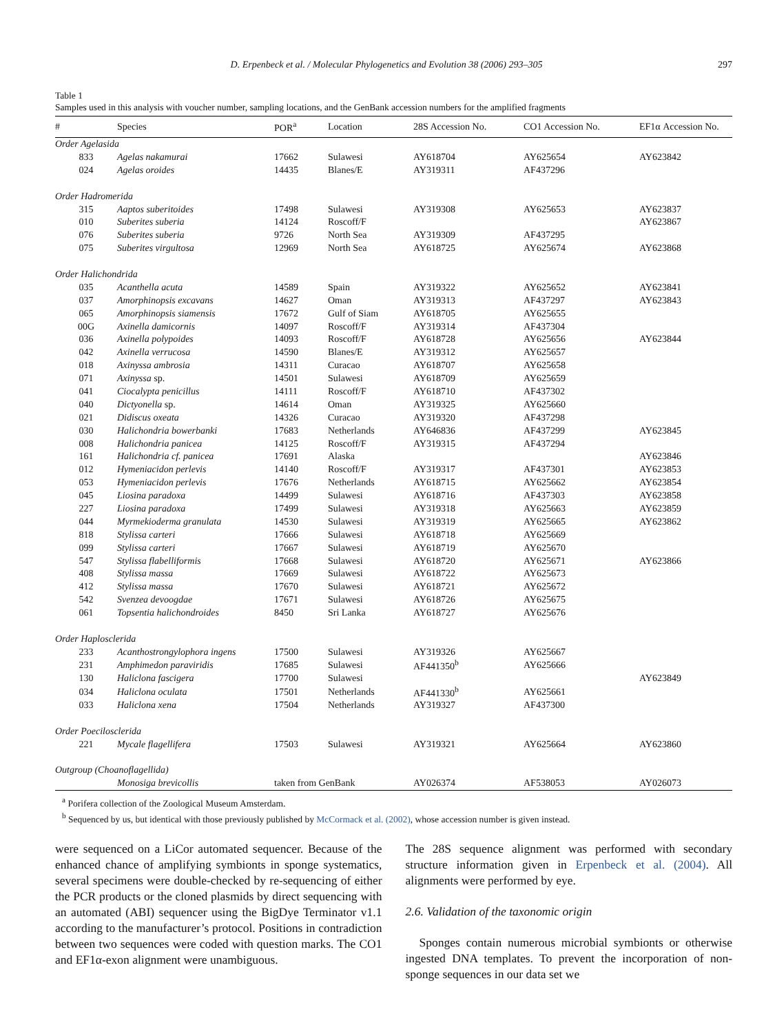D. Erpenbeck et al. / Molecular Phylogenetics and Evolution 38 (2006) 293–305 297
Table 1
Samples used in this analysis with voucher number, sampling locations, and the GenBank accession numbers for the amplified fragments
| # | Species | POR<sup>a</sup> | Location | 28S Accession No. | CO1 Accession No. | EF1α Accession No. |
| --- | --- | --- | --- | --- | --- | --- |
| Order Agelasida | | | | | | |
| 833 | Agelas nakamurai | 17662 | Sulawesi | AY618704 | AY625654 | AY623842 |
| 024 | Agelas oroides | 14435 | Blanes/E | AY319311 | AF437296 | |
| Order Hadromerida | | | | | | |
| 315 | Aaptos suberitoides | 17498 | Sulawesi | AY319308 | AY625653 | AY623837 |
| 010 | Suberites suberia | 14124 | Roscoff/F | | | AY623867 |
| 076 | Suberites suberia | 9726 | North Sea | AY319309 | AF437295 | |
| 075 | Suberites virgultosa | 12969 | North Sea | AY618725 | AY625674 | AY623868 |
| Order Halichondrida | | | | | | |
| 035 | Acanthella acuta | 14589 | Spain | AY319322 | AY625652 | AY623841 |
| 037 | Amorphinopsis excavans | 14627 | Oman | AY319313 | AF437297 | AY623843 |
| 065 | Amorphinopsis siamensis | 17672 | Gulf of Siam | AY618705 | AY625655 | |
| 00G | Axinella damicornis | 14097 | Roscoff/F | AY319314 | AF437304 | |
| 036 | Axinella polypoides | 14093 | Roscoff/F | AY618728 | AY625656 | AY623844 |
| 042 | Axinella verrucosa | 14590 | Blanes/E | AY319312 | AY625657 | |
| 018 | Axinyssa ambrosia | 14311 | Curacao | AY618707 | AY625658 | |
| 071 | Axinyssa sp. | 14501 | Sulawesi | AY618709 | AY625659 | |
| 041 | Ciocalypta penicillus | 14111 | Roscoff/F | AY618710 | AF437302 | |
| 040 | Dictyonella sp. | 14614 | Oman | AY319325 | AY625660 | |
| 021 | Didiscus oxeata | 14326 | Curacao | AY319320 | AF437298 | |
| 030 | Halichondria bowerbanki | 17683 | Netherlands | AY646836 | AF437299 | AY623845 |
| 008 | Halichondria panicea | 14125 | Roscoff/F | AY319315 | AF437294 | |
| 161 | Halichondria cf. panicea | 17691 | Alaska | | | AY623846 |
| 012 | Hymeniacidon perlevis | 14140 | Roscoff/F | AY319317 | AF437301 | AY623853 |
| 053 | Hymeniacidon perlevis | 17676 | Netherlands | AY618715 | AY625662 | AY623854 |
| 045 | Liosina paradoxa | 14499 | Sulawesi | AY618716 | AF437303 | AY623858 |
| 227 | Liosina paradoxa | 17499 | Sulawesi | AY319318 | AY625663 | AY623859 |
| 044 | Myrmekioderma granulata | 14530 | Sulawesi | AY319319 | AY625665 | AY623862 |
| 818 | Stylissa carteri | 17666 | Sulawesi | AY618718 | AY625669 | |
| 099 | Stylissa carteri | 17667 | Sulawesi | AY618719 | AY625670 | |
| 547 | Stylissa flabelliformis | 17668 | Sulawesi | AY618720 | AY625671 | AY623866 |
| 408 | Stylissa massa | 17669 | Sulawesi | AY618722 | AY625673 | |
| 412 | Stylissa massa | 17670 | Sulawesi | AY618721 | AY625672 | |
| 542 | Svenzea devoogdae | 17671 | Sulawesi | AY618726 | AY625675 | |
| 061 | Topsentia halichondroides | 8450 | Sri Lanka | AY618727 | AY625676 | |
| Order Haplosclerida | | | | | | |
| 233 | Acanthostrongylophora ingens | 17500 | Sulawesi | AY319326 | AY625667 | |
| 231 | Amphimedon paraviridis | 17685 | Sulawesi | AF441350<sup>b</sup> | AY625666 | |
| 130 | Haliclona fascigera | 17700 | Sulawesi | | | AY623849 |
| 034 | Haliclona oculata | 17501 | Netherlands | AF441330<sup>b</sup> | AY625661 | |
| 033 | Haliclona xena | 17504 | Netherlands | AY319327 | AF437300 | |
| Order Poecilosclerida | | | | | | |
| 221 | Mycale flagellifera | 17503 | Sulawesi | AY319321 | AY625664 | AY623860 |
| Outgroup (Choanoflagellida) | | | | | | |
| | Monosiga brevicollis | taken from GenBank | | AY026374 | AF538053 | AY026073 |
<sup>a</sup> Porifera collection of the Zoological Museum Amsterdam.
<sup>b</sup> Sequenced by us, but identical with those previously published by McCormack et al. (2002), whose accession number is given instead.
were sequenced on a LiCor automated sequencer. Because of the enhanced chance of amplifying symbionts in sponge systematics, several specimens were double-checked by re-sequencing of either the PCR products or the cloned plasmids by direct sequencing with an automated (ABI) sequencer using the BigDye Terminator v1.1 according to the manufacturer’s protocol. Positions in contradiction between two sequences were coded with question marks. The CO1 and EF1α-exon alignment were unambiguous.
The 28S sequence alignment was performed with secondary structure information given in Erpenbeck et al. (2004). All alignments were performed by eye.
2.6. Validation of the taxonomic origin
Sponges contain numerous microbial symbionts or otherwise ingested DNA templates. To prevent the incorporation of non-sponge sequences in our data set we